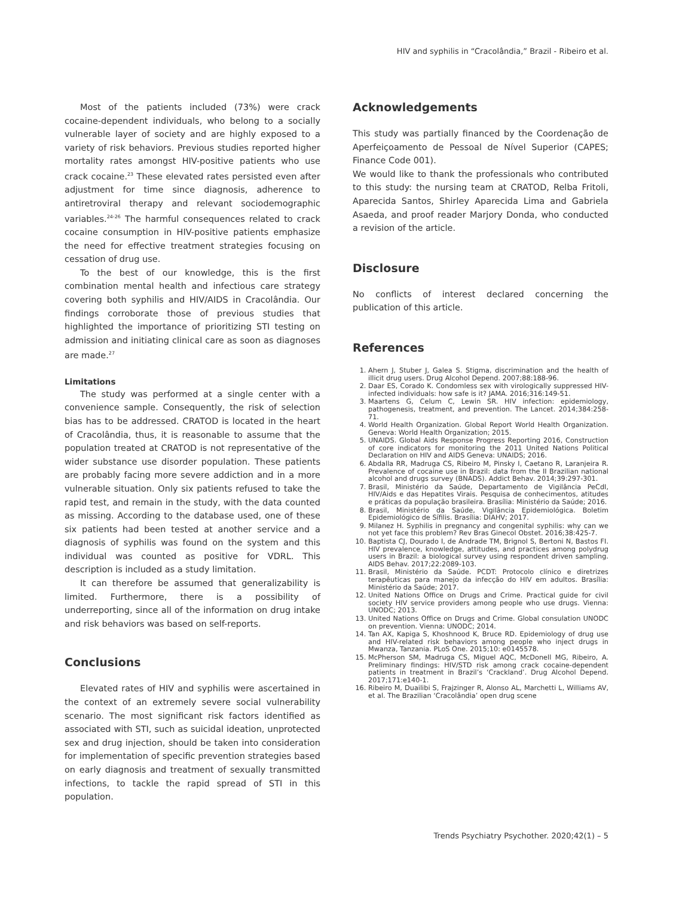HIV and syphilis in “Cracolândia,” Brazil - Ribeiro et al.
Most of the patients included (73%) were crack cocaine-dependent individuals, who belong to a socially vulnerable layer of society and are highly exposed to a variety of risk behaviors. Previous studies reported higher mortality rates amongst HIV-positive patients who use crack cocaine.<sup>23</sup> These elevated rates persisted even after adjustment for time since diagnosis, adherence to antiretroviral therapy and relevant sociodemographic variables.<sup>24-26</sup> The harmful consequences related to crack cocaine consumption in HIV-positive patients emphasize the need for effective treatment strategies focusing on cessation of drug use.
To the best of our knowledge, this is the first combination mental health and infectious care strategy covering both syphilis and HIV/AIDS in Cracolândia. Our findings corroborate those of previous studies that highlighted the importance of prioritizing STI testing on admission and initiating clinical care as soon as diagnoses are made.<sup>27</sup>
Limitations
The study was performed at a single center with a convenience sample. Consequently, the risk of selection bias has to be addressed. CRATOD is located in the heart of Cracolândia, thus, it is reasonable to assume that the population treated at CRATOD is not representative of the wider substance use disorder population. These patients are probably facing more severe addiction and in a more vulnerable situation. Only six patients refused to take the rapid test, and remain in the study, with the data counted as missing. According to the database used, one of these six patients had been tested at another service and a diagnosis of syphilis was found on the system and this individual was counted as positive for VDRL. This description is included as a study limitation.
It can therefore be assumed that generalizability is limited. Furthermore, there is a possibility of underreporting, since all of the information on drug intake and risk behaviors was based on self-reports.
Conclusions
Elevated rates of HIV and syphilis were ascertained in the context of an extremely severe social vulnerability scenario. The most significant risk factors identified as associated with STI, such as suicidal ideation, unprotected sex and drug injection, should be taken into consideration for implementation of specific prevention strategies based on early diagnosis and treatment of sexually transmitted infections, to tackle the rapid spread of STI in this population.
Acknowledgements
This study was partially financed by the Coordenação de Aperfeiçoamento de Pessoal de Nível Superior (CAPES; Finance Code 001).
We would like to thank the professionals who contributed to this study: the nursing team at CRATOD, Relba Fritoli, Aparecida Santos, Shirley Aparecida Lima and Gabriela Asaeda, and proof reader Marjory Donda, who conducted a revision of the article.
Disclosure
No conflicts of interest declared concerning the publication of this article.
References
1. Ahern J, Stuber J, Galea S. Stigma, discrimination and the health of illicit drug users. Drug Alcohol Depend. 2007;88:188-96.
2. Daar ES, Corado K. Condomless sex with virologically suppressed HIV-infected individuals: how safe is it? JAMA. 2016;316:149-51.
3. Maartens G, Celum C, Lewin SR. HIV infection: epidemiology, pathogenesis, treatment, and prevention. The Lancet. 2014;384:258-71.
4. World Health Organization. Global Report World Health Organization. Geneva: World Health Organization; 2015.
5. UNAIDS. Global Aids Response Progress Reporting 2016, Construction of core indicators for monitoring the 2011 United Nations Political Declaration on HIV and AIDS Geneva: UNAIDS; 2016.
6. Abdalla RR, Madruga CS, Ribeiro M, Pinsky I, Caetano R, Laranjeira R. Prevalence of cocaine use in Brazil: data from the II Brazilian national alcohol and drugs survey (BNADS). Addict Behav. 2014;39:297-301.
7. Brasil, Ministério da Saúde, Departamento de Vigilância PeCdI, HIV/Aids e das Hepatites Virais. Pesquisa de conhecimentos, atitudes e práticas da população brasileira. Brasília: Ministério da Saúde; 2016.
8. Brasil, Ministério da Saúde, Vigilância Epidemiológica. Boletim Epidemiológico de Sífilis. Brasília: DIAHV; 2017.
9. Milanez H. Syphilis in pregnancy and congenital syphilis: why can we not yet face this problem? Rev Bras Ginecol Obstet. 2016;38:425-7.
10. Baptista CJ, Dourado I, de Andrade TM, Brignol S, Bertoni N, Bastos FI. HIV prevalence, knowledge, attitudes, and practices among polydrug users in Brazil: a biological survey using respondent driven sampling. AIDS Behav. 2017;22:2089-103.
11. Brasil, Ministério da Saúde. PCDT: Protocolo clínico e diretrizes terapêuticas para manejo da infecção do HIV em adultos. Brasília: Ministério da Saúde; 2017.
12. United Nations Office on Drugs and Crime. Practical guide for civil society HIV service providers among people who use drugs. Vienna: UNODC; 2013.
13. United Nations Office on Drugs and Crime. Global consulation UNODC on prevention. Vienna: UNODC; 2014.
14. Tan AX, Kapiga S, Khoshnood K, Bruce RD. Epidemiology of drug use and HIV-related risk behaviors among people who inject drugs in Mwanza, Tanzania. PLoS One. 2015;10: e0145578.
15. McPherson SM, Madruga CS, Miguel AQC, McDonell MG, Ribeiro, A. Preliminary findings: HIV/STD risk among crack cocaine-dependent patients in treatment in Brazil’s ‘Crackland’. Drug Alcohol Depend. 2017;171:e140-1.
16. Ribeiro M, Duailibi S, Frajzinger R, Alonso AL, Marchetti L, Williams AV, et al. The Brazilian ‘Cracolândia’ open drug scene
Trends Psychiatry Psychother. 2020;42(1) – 5